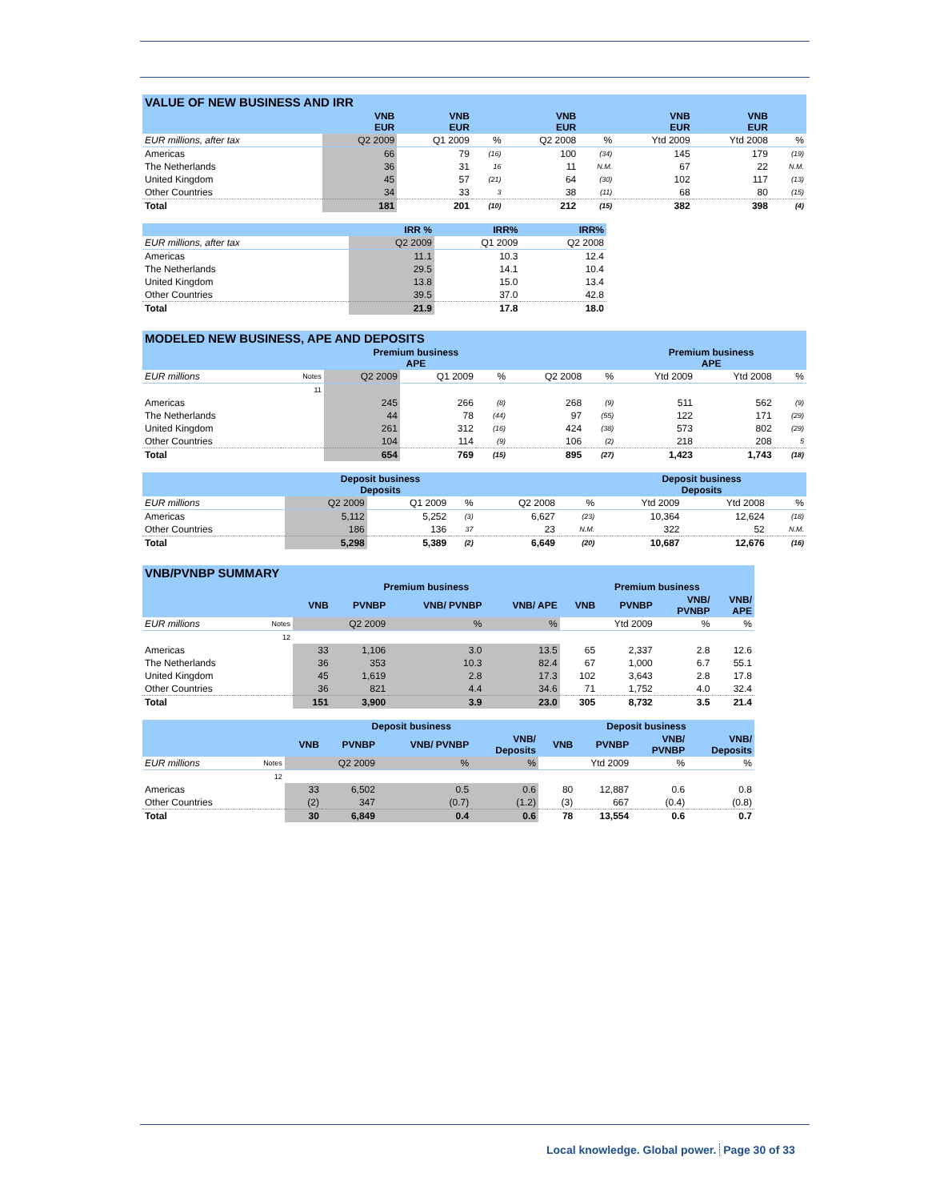| VALUE OF NEW BUSINESS AND IRR | | | | | | | | |
| | VNB EUR | VNB EUR | | VNB EUR | | VNB EUR | VNB EUR | |
| EUR millions, after tax | Q2 2009 | Q1 2009 | % | Q2 2008 | % | Ytd 2009 | Ytd 2008 | % |
| Americas | 66 | 79 | (16) | 100 | (34) | 145 | 179 | (19) |
| The Netherlands | 36 | 31 | 16 | 11 | N.M. | 67 | 22 | N.M. |
| United Kingdom | 45 | 57 | (21) | 64 | (30) | 102 | 117 | (13) |
| Other Countries | 34 | 33 | 3 | 38 | (11) | 68 | 80 | (15) |
| Total | 181 | 201 | (10) | 212 | (15) | 382 | 398 | (4) |
| | IRR % | IRR% | IRR% |
| EUR millions, after tax | Q2 2009 | Q1 2009 | Q2 2008 |
| Americas | 11.1 | 10.3 | 12.4 |
| The Netherlands | 29.5 | 14.1 | 10.4 |
| United Kingdom | 13.8 | 15.0 | 13.4 |
| Other Countries | 39.5 | 37.0 | 42.8 |
| Total | 21.9 | 17.8 | 18.0 |
| MODELED NEW BUSINESS, APE AND DEPOSITS | | | | | | | | | |
| | | Premium business APE | | | | | Premium business APE | | |
| EUR millions | Notes | Q2 2009 | Q1 2009 | % | Q2 2008 | % | Ytd 2009 | Ytd 2008 | % |
| | 11 | | | | | | | | |
| Americas | | 245 | 266 | (8) | 268 | (9) | 511 | 562 | (9) |
| The Netherlands | | 44 | 78 | (44) | 97 | (55) | 122 | 171 | (29) |
| United Kingdom | | 261 | 312 | (16) | 424 | (38) | 573 | 802 | (29) |
| Other Countries | | 104 | 114 | (9) | 106 | (2) | 218 | 208 | 5 |
| Total | | 654 | 769 | (15) | 895 | (27) | 1,423 | 1,743 | (18) |
| | Deposit business Deposits | | | | | Deposit business Deposits | | |
| EUR millions | Q2 2009 | Q1 2009 | % | Q2 2008 | % | Ytd 2009 | Ytd 2008 | % |
| Americas | 5,112 | 5,252 | (3) | 6,627 | (23) | 10,364 | 12,624 | (18) |
| Other Countries | 186 | 136 | 37 | 23 | N.M. | 322 | 52 | N.M. |
| Total | 5,298 | 5,389 | (2) | 6,649 | (20) | 10,687 | 12,676 | (16) |
| VNB/PVNBP SUMMARY | | | | | | | | | |
| | | Premium business | | | | Premium business | | | |
| | | VNB | PVNBP | VNB/ PVNBP | VNB/ APE | VNB | PVNBP | VNB/ PVNBP | VNB/ APE |
| EUR millions | Notes | Q2 2009 | | % | % | Ytd 2009 | | % | % |
| | 12 | | | | | | | | |
| Americas | | 33 | 1,106 | 3.0 | 13.5 | 65 | 2,337 | 2.8 | 12.6 |
| The Netherlands | | 36 | 353 | 10.3 | 82.4 | 67 | 1,000 | 6.7 | 55.1 |
| United Kingdom | | 45 | 1,619 | 2.8 | 17.3 | 102 | 3,643 | 2.8 | 17.8 |
| Other Countries | | 36 | 821 | 4.4 | 34.6 | 71 | 1,752 | 4.0 | 32.4 |
| Total | | 151 | 3,900 | 3.9 | 23.0 | 305 | 8,732 | 3.5 | 21.4 |
| | | Deposit business | | | | Deposit business | | | |
| | | VNB | PVNBP | VNB/ PVNBP | VNB/ Deposits | VNB | PVNBP | VNB/ PVNBP | VNB/ Deposits |
| EUR millions | Notes | Q2 2009 | | % | % | Ytd 2009 | | % | % |
| | 12 | | | | | | | | |
| Americas | | 33 | 6,502 | 0.5 | 0.6 | 80 | 12,887 | 0.6 | 0.8 |
| Other Countries | | (2) | 347 | (0.7) | (1.2) | (3) | 667 | (0.4) | (0.8) |
| Total | | 30 | 6,849 | 0.4 | 0.6 | 78 | 13,554 | 0.6 | 0.7 |
Local knowledge. Global power. Page 30 of 33